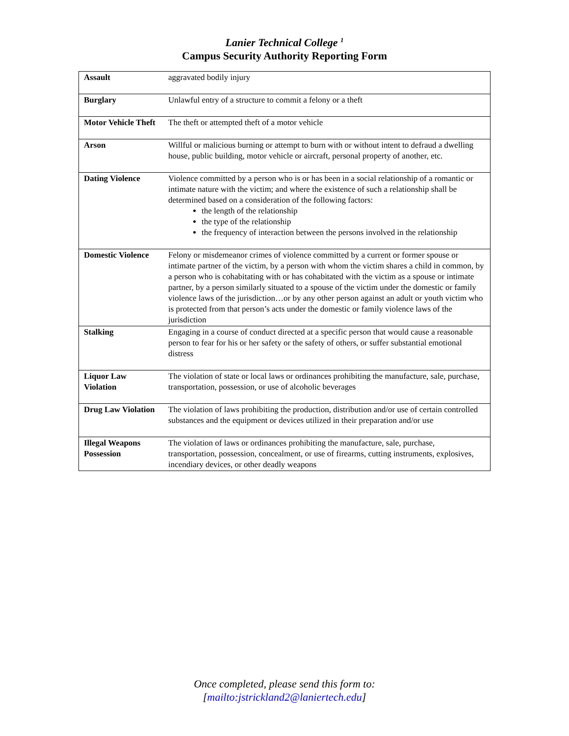Lanier Technical College <sup>1</sup>
Campus Security Authority Reporting Form
| Assault | aggravated bodily injury |
| Burglary | Unlawful entry of a structure to commit a felony or a theft |
| Motor Vehicle Theft | The theft or attempted theft of a motor vehicle |
| Arson | Willful or malicious burning or attempt to burn with or without intent to defraud a dwelling house, public building, motor vehicle or aircraft, personal property of another, etc. |
| Dating Violence | Violence committed by a person who is or has been in a social relationship of a romantic or intimate nature with the victim; and where the existence of such a relationship shall be determined based on a consideration of the following factors: the length of the relationship the type of the relationship the frequency of interaction between the persons involved in the relationship |
| Domestic Violence | Felony or misdemeanor crimes of violence committed by a current or former spouse or intimate partner of the victim, by a person with whom the victim shares a child in common, by a person who is cohabitating with or has cohabitated with the victim as a spouse or intimate partner, by a person similarly situated to a spouse of the victim under the domestic or family violence laws of the jurisdiction…or by any other person against an adult or youth victim who is protected from that person’s acts under the domestic or family violence laws of the jurisdiction |
| Stalking | Engaging in a course of conduct directed at a specific person that would cause a reasonable person to fear for his or her safety or the safety of others, or suffer substantial emotional distress |
| Liquor Law Violation | The violation of state or local laws or ordinances prohibiting the manufacture, sale, purchase, transportation, possession, or use of alcoholic beverages |
| Drug Law Violation | The violation of laws prohibiting the production, distribution and/or use of certain controlled substances and the equipment or devices utilized in their preparation and/or use |
| Illegal Weapons Possession | The violation of laws or ordinances prohibiting the manufacture, sale, purchase, transportation, possession, concealment, or use of firearms, cutting instruments, explosives, incendiary devices, or other deadly weapons |
Once completed, please send this form to:
[mailto:jstrickland2@laniertech.edu]